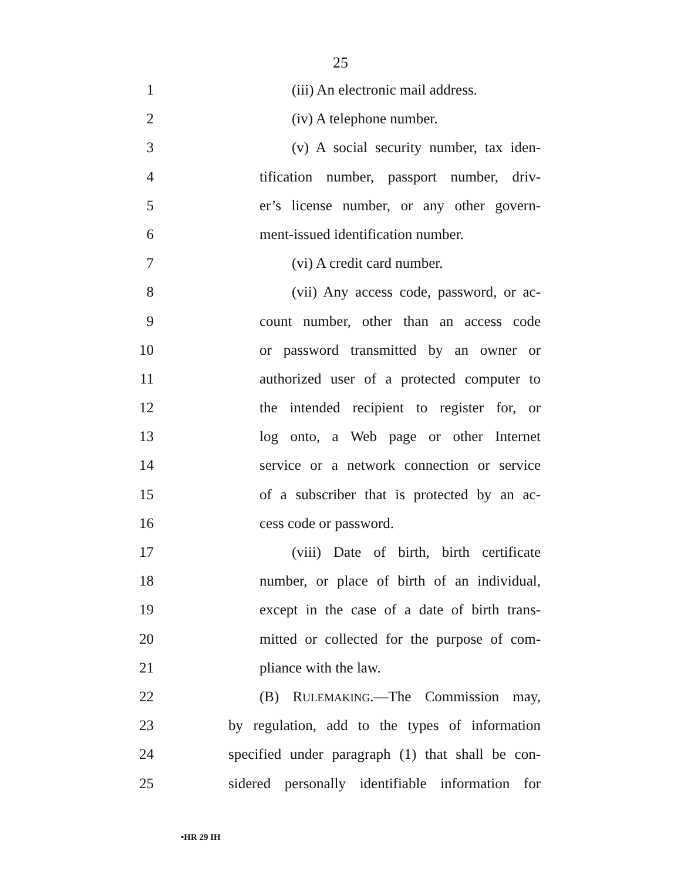25
1 (iii) An electronic mail address.
2 (iv) A telephone number.
3 (v) A social security number, tax iden-
4 tification number, passport number, driv-
5 er’s license number, or any other govern-
6 ment-issued identification number.
7 (vi) A credit card number.
8 (vii) Any access code, password, or ac-
9 count number, other than an access code
10 or password transmitted by an owner or
11 authorized user of a protected computer to
12 the intended recipient to register for, or
13 log onto, a Web page or other Internet
14 service or a network connection or service
15 of a subscriber that is protected by an ac-
16 cess code or password.
17 (viii) Date of birth, birth certificate
18 number, or place of birth of an individual,
19 except in the case of a date of birth trans-
20 mitted or collected for the purpose of com-
21 pliance with the law.
22 (B) RULEMAKING.—The Commission may,
23 by regulation, add to the types of information
24 specified under paragraph (1) that shall be con-
25 sidered personally identifiable information for
•HR 29 IH